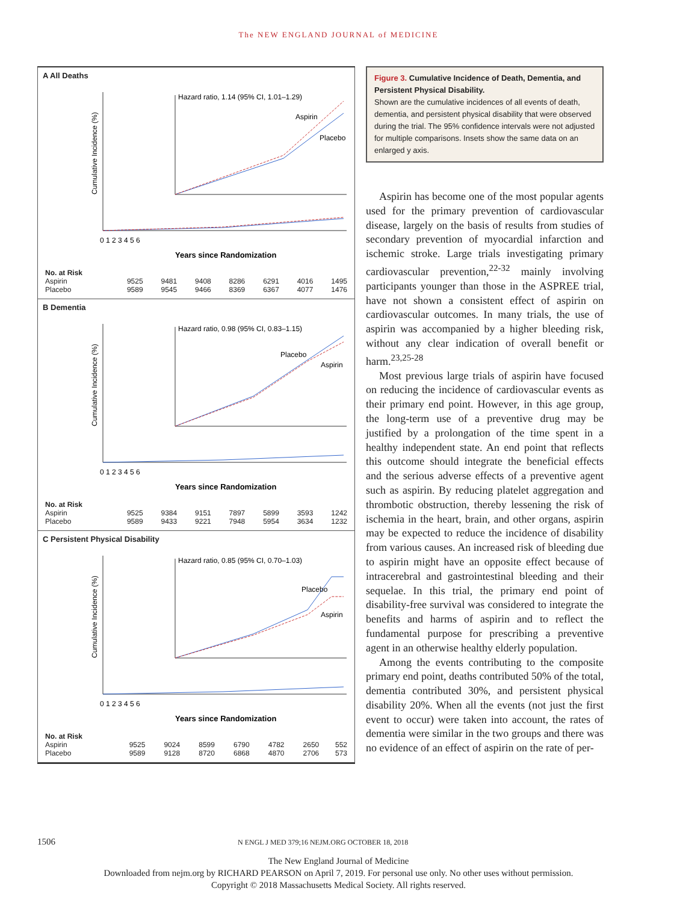The NEW ENGLAND JOURNAL of MEDICINE
A All Deaths
Cumulative Incidence (%)
Hazard ratio, 1.14 (95% CI, 1.01–1.29)
Aspirin
Placebo
0 1 2 3 4 5 6
Years since Randomization
| No. at Risk | | | | | | | |
| Aspirin | 9525 | 9481 | 9408 | 8286 | 6291 | 4016 | 1495 |
| Placebo | 9589 | 9545 | 9466 | 8369 | 6367 | 4077 | 1476 |
B Dementia
Cumulative Incidence (%)
Hazard ratio, 0.98 (95% CI, 0.83–1.15)
Placebo
Aspirin
0 1 2 3 4 5 6
Years since Randomization
| No. at Risk | | | | | | | |
| Aspirin | 9525 | 9384 | 9151 | 7897 | 5899 | 3593 | 1242 |
| Placebo | 9589 | 9433 | 9221 | 7948 | 5954 | 3634 | 1232 |
C Persistent Physical Disability
Cumulative Incidence (%)
Hazard ratio, 0.85 (95% CI, 0.70–1.03)
Placebo
Aspirin
0 1 2 3 4 5 6
Years since Randomization
| No. at Risk | | | | | | | |
| Aspirin | 9525 | 9024 | 8599 | 6790 | 4782 | 2650 | 552 |
| Placebo | 9589 | 9128 | 8720 | 6868 | 4870 | 2706 | 573 |
Figure 3. Cumulative Incidence of Death, Dementia, and Persistent Physical Disability.
Shown are the cumulative incidences of all events of death, dementia, and persistent physical disability that were observed during the trial. The 95% confidence intervals were not adjusted for multiple comparisons. Insets show the same data on an enlarged y axis.
Aspirin has become one of the most popular agents used for the primary prevention of cardiovascular disease, largely on the basis of results from studies of secondary prevention of myocardial infarction and ischemic stroke. Large trials investigating primary cardiovascular prevention,<sup>22-32</sup> mainly involving participants younger than those in the ASPREE trial, have not shown a consistent effect of aspirin on cardiovascular outcomes. In many trials, the use of aspirin was accompanied by a higher bleeding risk, without any clear indication of overall benefit or harm.<sup>23,25-28</sup>
Most previous large trials of aspirin have focused on reducing the incidence of cardiovascular events as their primary end point. However, in this age group, the long-term use of a preventive drug may be justified by a prolongation of the time spent in a healthy independent state. An end point that reflects this outcome should integrate the beneficial effects and the serious adverse effects of a preventive agent such as aspirin. By reducing platelet aggregation and thrombotic obstruction, thereby lessening the risk of ischemia in the heart, brain, and other organs, aspirin may be expected to reduce the incidence of disability from various causes. An increased risk of bleeding due to aspirin might have an opposite effect because of intracerebral and gastrointestinal bleeding and their sequelae. In this trial, the primary end point of disability-free survival was considered to integrate the benefits and harms of aspirin and to reflect the fundamental purpose for prescribing a preventive agent in an otherwise healthy elderly population.
Among the events contributing to the composite primary end point, deaths contributed 50% of the total, dementia contributed 30%, and persistent physical disability 20%. When all the events (not just the first event to occur) were taken into account, the rates of dementia were similar in the two groups and there was no evidence of an effect of aspirin on the rate of per-
1506 N ENGL J MED 379;16 NEJM.ORG OCTOBER 18, 2018
The New England Journal of Medicine
Downloaded from nejm.org by RICHARD PEARSON on April 7, 2019. For personal use only. No other uses without permission.
Copyright © 2018 Massachusetts Medical Society. All rights reserved.